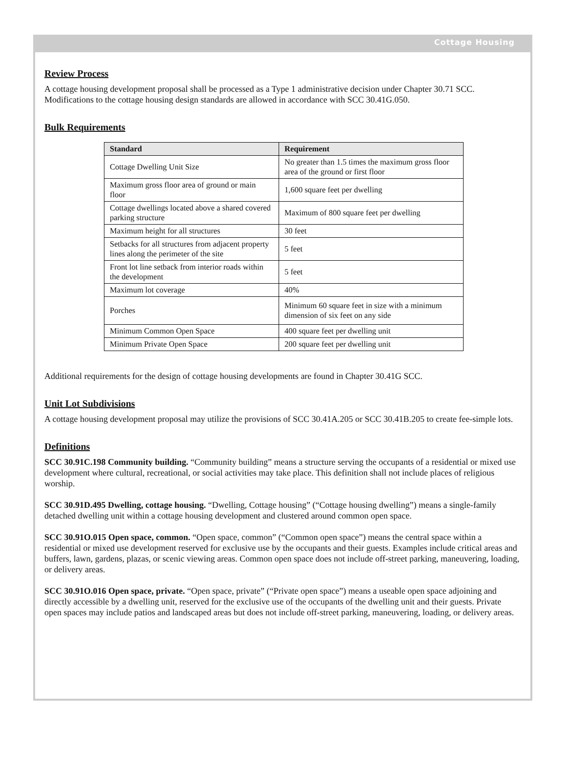Cottage Housing
Review Process
A cottage housing development proposal shall be processed as a Type 1 administrative decision under Chapter 30.71 SCC. Modifications to the cottage housing design standards are allowed in accordance with SCC 30.41G.050.
Bulk Requirements
| Standard | Requirement |
| --- | --- |
| Cottage Dwelling Unit Size | No greater than 1.5 times the maximum gross floor area of the ground or first floor |
| Maximum gross floor area of ground or main floor | 1,600 square feet per dwelling |
| Cottage dwellings located above a shared covered parking structure | Maximum of 800 square feet per dwelling |
| Maximum height for all structures | 30 feet |
| Setbacks for all structures from adjacent property lines along the perimeter of the site | 5 feet |
| Front lot line setback from interior roads within the development | 5 feet |
| Maximum lot coverage | 40% |
| Porches | Minimum 60 square feet in size with a minimum dimension of six feet on any side |
| Minimum Common Open Space | 400 square feet per dwelling unit |
| Minimum Private Open Space | 200 square feet per dwelling unit |
Additional requirements for the design of cottage housing developments are found in Chapter 30.41G SCC.
Unit Lot Subdivisions
A cottage housing development proposal may utilize the provisions of SCC 30.41A.205 or SCC 30.41B.205 to create fee-simple lots.
Definitions
SCC 30.91C.198 Community building. “Community building” means a structure serving the occupants of a residential or mixed use development where cultural, recreational, or social activities may take place. This definition shall not include places of religious worship.
SCC 30.91D.495 Dwelling, cottage housing. “Dwelling, Cottage housing” (“Cottage housing dwelling”) means a single-family detached dwelling unit within a cottage housing development and clustered around common open space.
SCC 30.91O.015 Open space, common. “Open space, common” (“Common open space”) means the central space within a residential or mixed use development reserved for exclusive use by the occupants and their guests. Examples include critical areas and buffers, lawn, gardens, plazas, or scenic viewing areas. Common open space does not include off-street parking, maneuvering, loading, or delivery areas.
SCC 30.91O.016 Open space, private. “Open space, private” (“Private open space”) means a useable open space adjoining and directly accessible by a dwelling unit, reserved for the exclusive use of the occupants of the dwelling unit and their guests. Private open spaces may include patios and landscaped areas but does not include off-street parking, maneuvering, loading, or delivery areas.